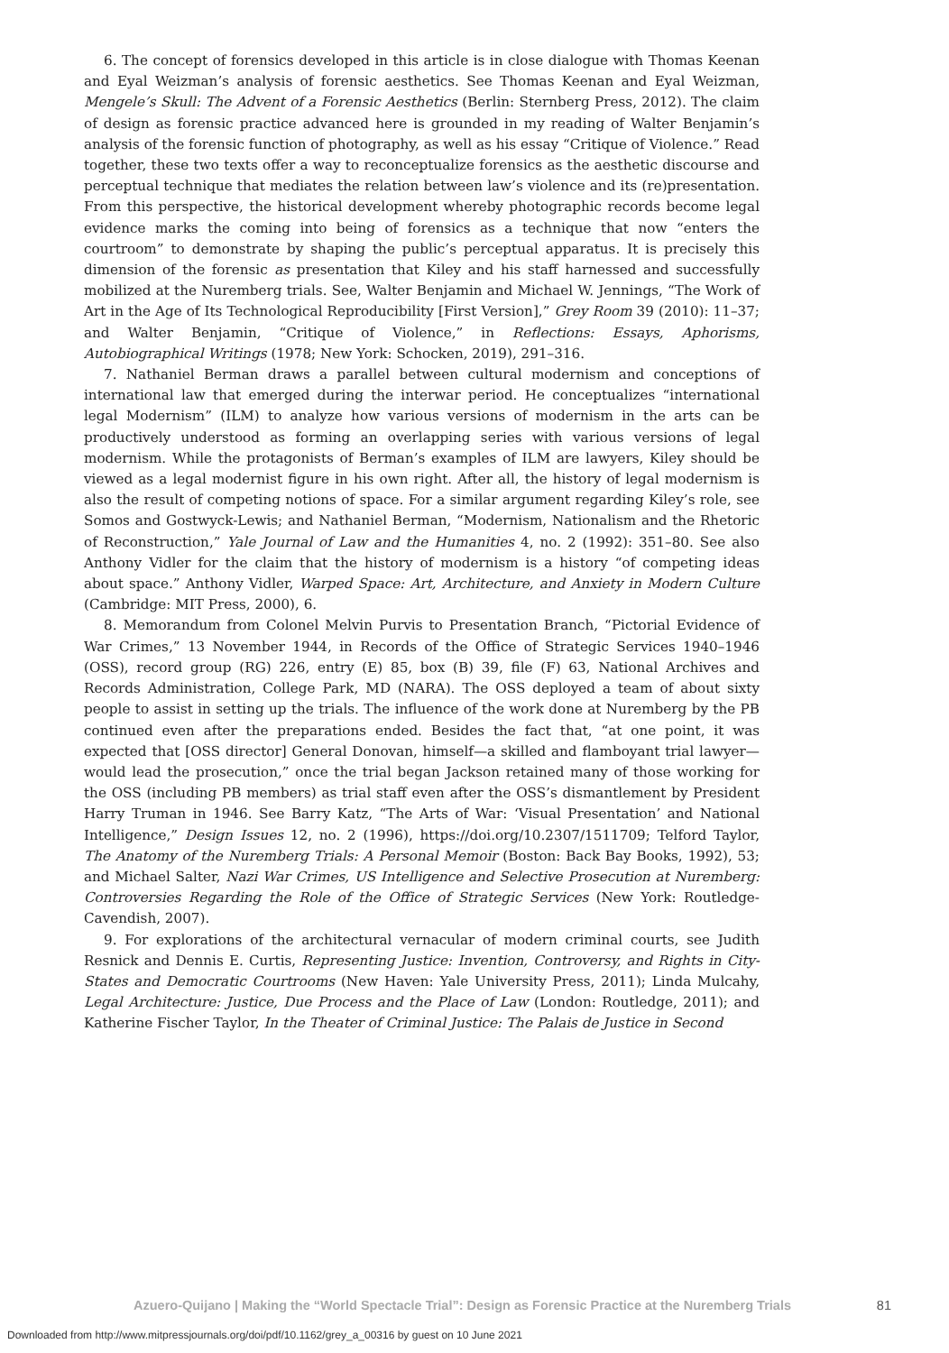6. The concept of forensics developed in this article is in close dialogue with Thomas Keenan and Eyal Weizman’s analysis of forensic aesthetics. See Thomas Keenan and Eyal Weizman, Mengele’s Skull: The Advent of a Forensic Aesthetics (Berlin: Sternberg Press, 2012). The claim of design as forensic practice advanced here is grounded in my reading of Walter Benjamin’s analysis of the forensic function of photography, as well as his essay “Critique of Violence.” Read together, these two texts offer a way to reconceptualize forensics as the aesthetic discourse and perceptual technique that mediates the relation between law’s violence and its (re)presentation. From this perspective, the historical development whereby photographic records become legal evidence marks the coming into being of forensics as a technique that now “enters the courtroom” to demonstrate by shaping the public’s perceptual apparatus. It is precisely this dimension of the forensic as presentation that Kiley and his staff harnessed and successfully mobilized at the Nuremberg trials. See, Walter Benjamin and Michael W. Jennings, “The Work of Art in the Age of Its Technological Reproducibility [First Version],” Grey Room 39 (2010): 11–37; and Walter Benjamin, “Critique of Violence,” in Reflections: Essays, Aphorisms, Autobiographical Writings (1978; New York: Schocken, 2019), 291–316.
7. Nathaniel Berman draws a parallel between cultural modernism and conceptions of international law that emerged during the interwar period. He conceptualizes “international legal Modernism” (ILM) to analyze how various versions of modernism in the arts can be productively understood as forming an overlapping series with various versions of legal modernism. While the protagonists of Berman’s examples of ILM are lawyers, Kiley should be viewed as a legal modernist figure in his own right. After all, the history of legal modernism is also the result of competing notions of space. For a similar argument regarding Kiley’s role, see Somos and Gostwyck-Lewis; and Nathaniel Berman, “Modernism, Nationalism and the Rhetoric of Reconstruction,” Yale Journal of Law and the Humanities 4, no. 2 (1992): 351–80. See also Anthony Vidler for the claim that the history of modernism is a history “of competing ideas about space.” Anthony Vidler, Warped Space: Art, Architecture, and Anxiety in Modern Culture (Cambridge: MIT Press, 2000), 6.
8. Memorandum from Colonel Melvin Purvis to Presentation Branch, “Pictorial Evidence of War Crimes,” 13 November 1944, in Records of the Office of Strategic Services 1940–1946 (OSS), record group (RG) 226, entry (E) 85, box (B) 39, file (F) 63, National Archives and Records Administration, College Park, MD (NARA). The OSS deployed a team of about sixty people to assist in setting up the trials. The influence of the work done at Nuremberg by the PB continued even after the preparations ended. Besides the fact that, “at one point, it was expected that [OSS director] General Donovan, himself—a skilled and flamboyant trial lawyer—would lead the prosecution,” once the trial began Jackson retained many of those working for the OSS (including PB members) as trial staff even after the OSS’s dismantlement by President Harry Truman in 1946. See Barry Katz, “The Arts of War: ‘Visual Presentation’ and National Intelligence,” Design Issues 12, no. 2 (1996), https://doi.org/10.2307/1511709; Telford Taylor, The Anatomy of the Nuremberg Trials: A Personal Memoir (Boston: Back Bay Books, 1992), 53; and Michael Salter, Nazi War Crimes, US Intelligence and Selective Prosecution at Nuremberg: Controversies Regarding the Role of the Office of Strategic Services (New York: Routledge-Cavendish, 2007).
9. For explorations of the architectural vernacular of modern criminal courts, see Judith Resnick and Dennis E. Curtis, Representing Justice: Invention, Controversy, and Rights in City-States and Democratic Courtrooms (New Haven: Yale University Press, 2011); Linda Mulcahy, Legal Architecture: Justice, Due Process and the Place of Law (London: Routledge, 2011); and Katherine Fischer Taylor, In the Theater of Criminal Justice: The Palais de Justice in Second
Azuero-Quijano | Making the “World Spectacle Trial”: Design as Forensic Practice at the Nuremberg Trials 81
Downloaded from http://www.mitpressjournals.org/doi/pdf/10.1162/grey_a_00316 by guest on 10 June 2021